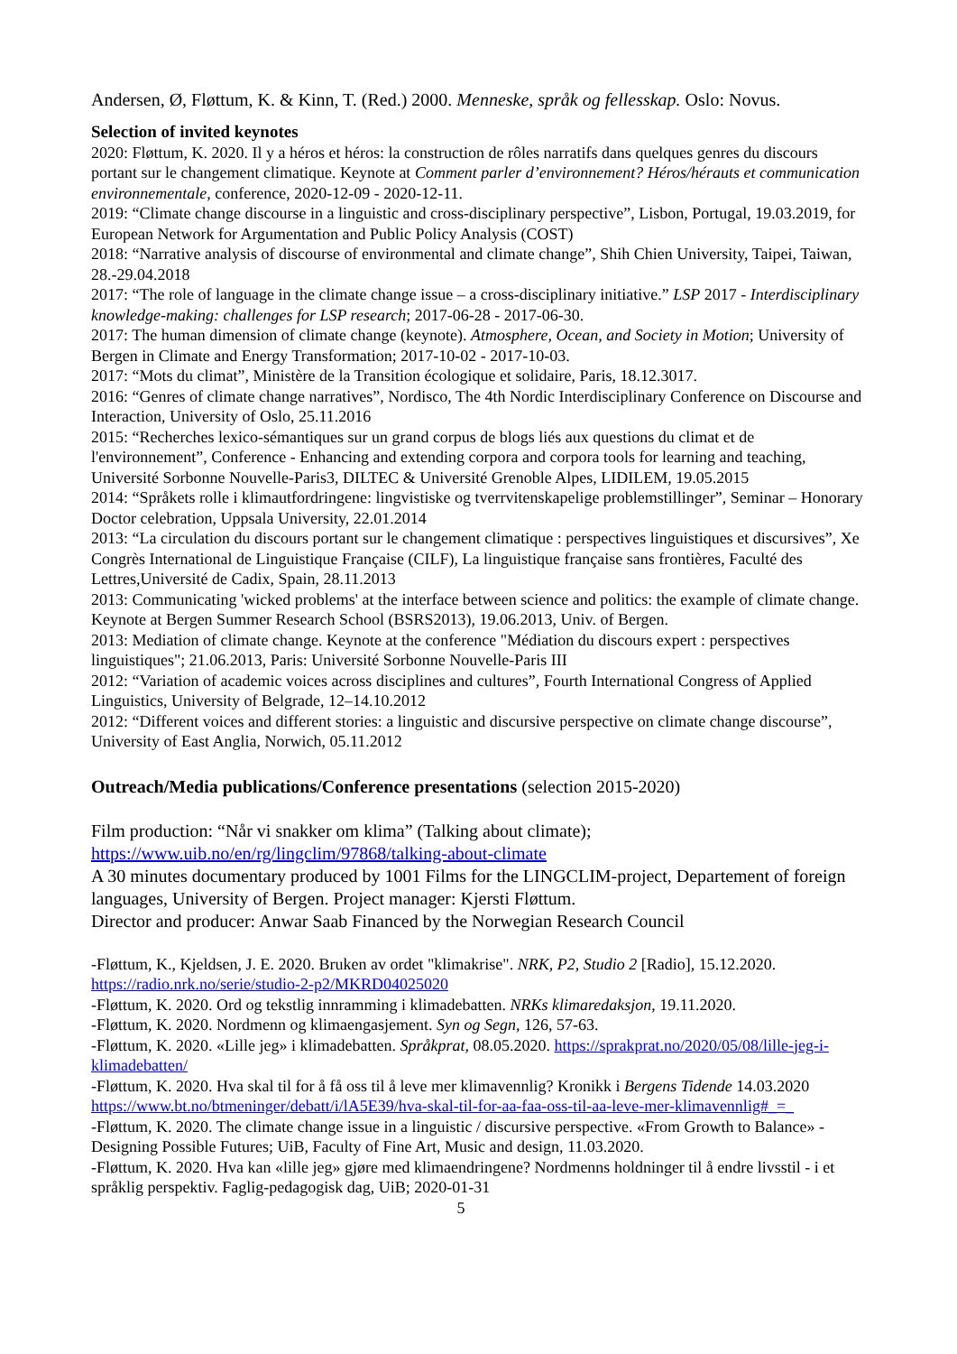Andersen, Ø, Fløttum, K. & Kinn, T. (Red.) 2000. Menneske, språk og fellesskap. Oslo: Novus.
Selection of invited keynotes
2020: Fløttum, K. 2020. Il y a héros et héros: la construction de rôles narratifs dans quelques genres du discours portant sur le changement climatique. Keynote at Comment parler d’environnement? Héros/hérauts et communication environnementale, conference, 2020-12-09 - 2020-12-11.
2019: “Climate change discourse in a linguistic and cross-disciplinary perspective”, Lisbon, Portugal, 19.03.2019, for European Network for Argumentation and Public Policy Analysis (COST)
2018: “Narrative analysis of discourse of environmental and climate change”, Shih Chien University, Taipei, Taiwan, 28.-29.04.2018
2017: “The role of language in the climate change issue – a cross-disciplinary initiative.” LSP 2017 - Interdisciplinary knowledge-making: challenges for LSP research; 2017-06-28 - 2017-06-30.
2017: The human dimension of climate change (keynote). Atmosphere, Ocean, and Society in Motion; University of Bergen in Climate and Energy Transformation; 2017-10-02 - 2017-10-03.
2017: “Mots du climat”, Ministère de la Transition écologique et solidaire, Paris, 18.12.3017.
2016: “Genres of climate change narratives”, Nordisco, The 4th Nordic Interdisciplinary Conference on Discourse and Interaction, University of Oslo, 25.11.2016
2015: “Recherches lexico-sémantiques sur un grand corpus de blogs liés aux questions du climat et de l'environnement”, Conference - Enhancing and extending corpora and corpora tools for learning and teaching, Université Sorbonne Nouvelle-Paris3, DILTEC & Université Grenoble Alpes, LIDILEM, 19.05.2015
2014: “Språkets rolle i klimautfordringene: lingvistiske og tverrvitenskapelige problemstillinger”, Seminar – Honorary Doctor celebration, Uppsala University, 22.01.2014
2013: “La circulation du discours portant sur le changement climatique : perspectives linguistiques et discursives”, Xe Congrès International de Linguistique Française (CILF), La linguistique française sans frontières, Faculté des Lettres,Université de Cadix, Spain, 28.11.2013
2013: Communicating 'wicked problems' at the interface between science and politics: the example of climate change. Keynote at Bergen Summer Research School (BSRS2013), 19.06.2013, Univ. of Bergen.
2013: Mediation of climate change. Keynote at the conference "Médiation du discours expert : perspectives linguistiques"; 21.06.2013, Paris: Université Sorbonne Nouvelle-Paris III
2012: “Variation of academic voices across disciplines and cultures”, Fourth International Congress of Applied Linguistics, University of Belgrade, 12–14.10.2012
2012: “Different voices and different stories: a linguistic and discursive perspective on climate change discourse”, University of East Anglia, Norwich, 05.11.2012
Outreach/Media publications/Conference presentations (selection 2015-2020)
Film production: “Når vi snakker om klima” (Talking about climate);
https://www.uib.no/en/rg/lingclim/97868/talking-about-climate
A 30 minutes documentary produced by 1001 Films for the LINGCLIM-project, Departement of foreign languages, University of Bergen. Project manager: Kjersti Fløttum.
Director and producer: Anwar Saab Financed by the Norwegian Research Council
-Fløttum, K., Kjeldsen, J. E. 2020. Bruken av ordet "klimakrise". NRK, P2, Studio 2 [Radio], 15.12.2020. https://radio.nrk.no/serie/studio-2-p2/MKRD04025020
-Fløttum, K. 2020. Ord og tekstlig innramming i klimadebatten. NRKs klimaredaksjon, 19.11.2020.
-Fløttum, K. 2020. Nordmenn og klimaengasjement. Syn og Segn, 126, 57-63.
-Fløttum, K. 2020. «Lille jeg» i klimadebatten. Språkprat, 08.05.2020. https://sprakprat.no/2020/05/08/lille-jeg-i-klimadebatten/
-Fløttum, K. 2020. Hva skal til for å få oss til å leve mer klimavennlig? Kronikk i Bergens Tidende 14.03.2020 https://www.bt.no/btmeninger/debatt/i/lA5E39/hva-skal-til-for-aa-faa-oss-til-aa-leve-mer-klimavennlig#_=_
-Fløttum, K. 2020. The climate change issue in a linguistic / discursive perspective. «From Growth to Balance» - Designing Possible Futures; UiB, Faculty of Fine Art, Music and design, 11.03.2020.
-Fløttum, K. 2020. Hva kan «lille jeg» gjøre med klimaendringene? Nordmenns holdninger til å endre livsstil - i et språklig perspektiv. Faglig-pedagogisk dag, UiB; 2020-01-31
5